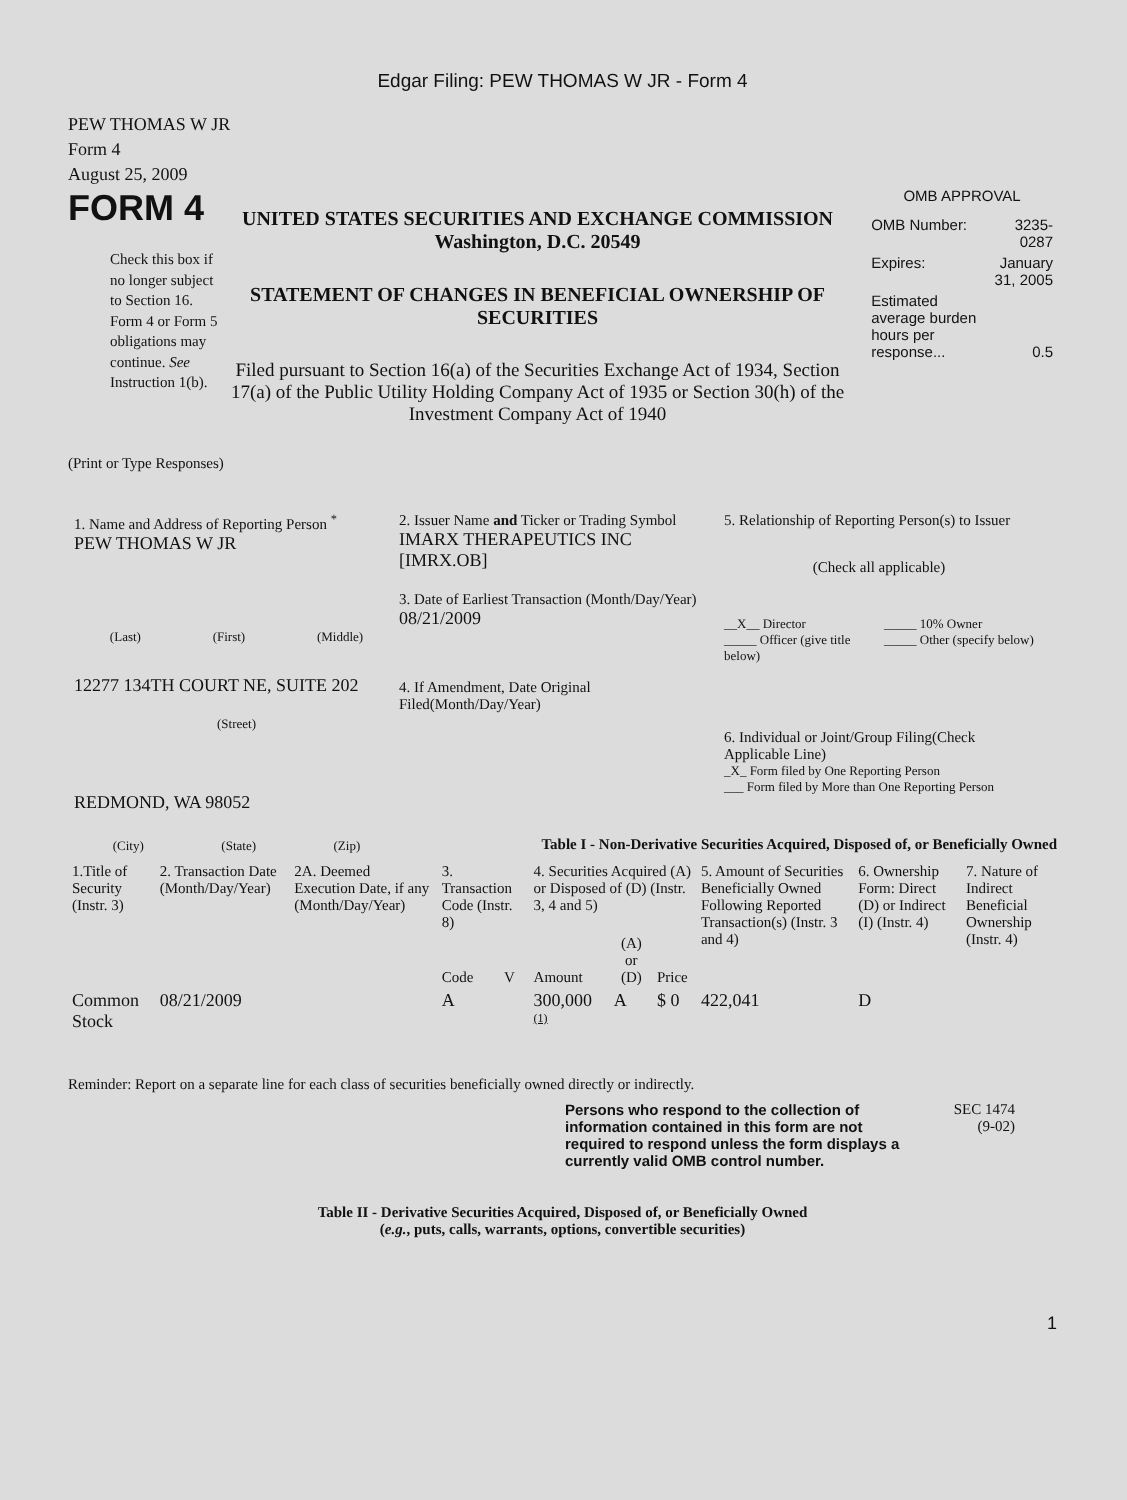Edgar Filing: PEW THOMAS W JR - Form 4
PEW THOMAS W JR
Form 4
August 25, 2009
FORM 4
Check this box if no longer subject to Section 16. Form 4 or Form 5 obligations may continue. See Instruction 1(b).
UNITED STATES SECURITIES AND EXCHANGE COMMISSION
Washington, D.C. 20549
STATEMENT OF CHANGES IN BENEFICIAL OWNERSHIP OF SECURITIES
Filed pursuant to Section 16(a) of the Securities Exchange Act of 1934, Section 17(a) of the Public Utility Holding Company Act of 1935 or Section 30(h) of the Investment Company Act of 1940
OMB APPROVAL
| OMB Number: | 3235-0287 |
| Expires: | January 31, 2005 |
| Estimated average burden hours per response... | 0.5 |
(Print or Type Responses)
1. Name and Address of Reporting Person <sup>*</sup>
PEW THOMAS W JR
(Last) (First) (Middle)
12277 134TH COURT NE, SUITE 202
(Street)
REDMOND, WA 98052
(City) (State) (Zip)
2. Issuer Name and Ticker or Trading Symbol
IMARX THERAPEUTICS INC [IMRX.OB]
3. Date of Earliest Transaction (Month/Day/Year)
08/21/2009
4. If Amendment, Date Original Filed(Month/Day/Year)
5. Relationship of Reporting Person(s) to Issuer
(Check all applicable)
__X__ Director
_____ Officer (give title below)
_____ 10% Owner
_____ Other (specify below)
6. Individual or Joint/Group Filing(Check Applicable Line)
_X_ Form filed by One Reporting Person
___ Form filed by More than One Reporting Person
Table I - Non-Derivative Securities Acquired, Disposed of, or Beneficially Owned
| 1.Title of Security (Instr. 3) | 2. Transaction Date (Month/Day/Year) | 2A. Deemed Execution Date, if any (Month/Day/Year) | 3. Transaction Code (Instr. 8) | | 4. Securities Acquired (A) or Disposed of (D) (Instr. 3, 4 and 5) | | | 5. Amount of Securities Beneficially Owned Following Reported Transaction(s) (Instr. 3 and 4) | 6. Ownership Form: Direct (D) or Indirect (I) (Instr. 4) | 7. Nature of Indirect Beneficial Ownership (Instr. 4) |
| --- | --- | --- | --- | --- | --- | --- | --- | --- | --- | --- |
| | | | Code | V | Amount | (A) or (D) | Price | | | |
| Common Stock | 08/21/2009 | | A | | 300,000 <sup>(1)</sup> | A | $ 0 | 422,041 | D | |
Reminder: Report on a separate line for each class of securities beneficially owned directly or indirectly.
Persons who respond to the collection of information contained in this form are not required to respond unless the form displays a currently valid OMB control number.
SEC 1474
(9-02)
Table II - Derivative Securities Acquired, Disposed of, or Beneficially Owned
(e.g., puts, calls, warrants, options, convertible securities)
1